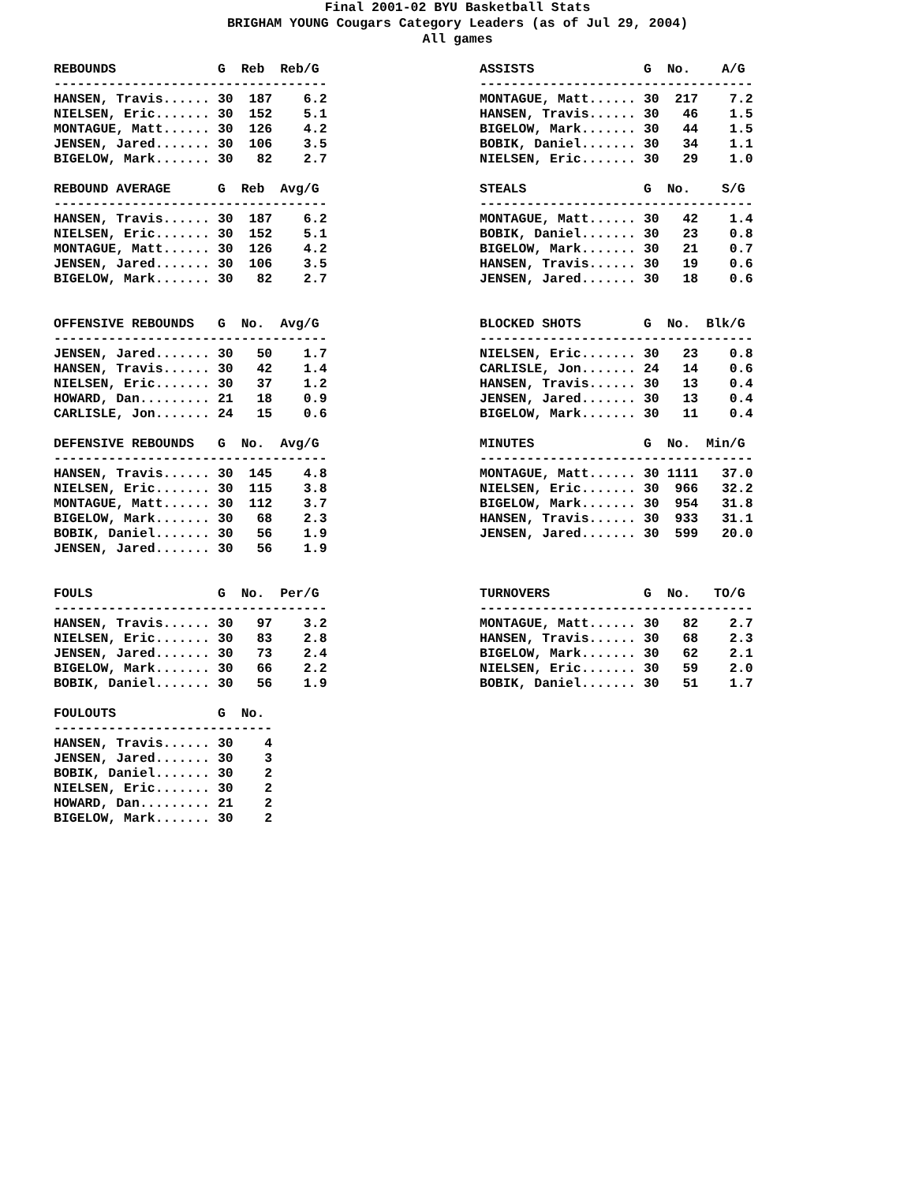Final 2001-02 BYU Basketball Stats
BRIGHAM YOUNG Cougars Category Leaders (as of Jul 29, 2004)
All games
REBOUNDS             G  Reb  Reb/G
-----------------------------------
HANSEN, Travis...... 30  187    6.2
NIELSEN, Eric....... 30  152    5.1
MONTAGUE, Matt...... 30  126    4.2
JENSEN, Jared....... 30  106    3.5
BIGELOW, Mark....... 30   82    2.7

REBOUND AVERAGE      G  Reb  Avg/G
-----------------------------------
HANSEN, Travis...... 30  187    6.2
NIELSEN, Eric....... 30  152    5.1
MONTAGUE, Matt...... 30  126    4.2
JENSEN, Jared....... 30  106    3.5
BIGELOW, Mark....... 30   82    2.7


OFFENSIVE REBOUNDS   G  No.  Avg/G
-----------------------------------
JENSEN, Jared....... 30   50    1.7
HANSEN, Travis...... 30   42    1.4
NIELSEN, Eric....... 30   37    1.2
HOWARD, Dan......... 21   18    0.9
CARLISLE, Jon....... 24   15    0.6

DEFENSIVE REBOUNDS   G  No.  Avg/G
-----------------------------------
HANSEN, Travis...... 30  145    4.8
NIELSEN, Eric....... 30  115    3.8
MONTAGUE, Matt...... 30  112    3.7
BIGELOW, Mark....... 30   68    2.3
BOBIK, Daniel....... 30   56    1.9
JENSEN, Jared....... 30   56    1.9


FOULS                G  No.  Per/G
-----------------------------------
HANSEN, Travis...... 30   97    3.2
NIELSEN, Eric....... 30   83    2.8
JENSEN, Jared....... 30   73    2.4
BIGELOW, Mark....... 30   66    2.2
BOBIK, Daniel....... 30   56    1.9

FOULOUTS             G  No.
----------------------------
HANSEN, Travis...... 30    4
JENSEN, Jared....... 30    3
BOBIK, Daniel....... 30    2
NIELSEN, Eric....... 30    2
HOWARD, Dan......... 21    2
BIGELOW, Mark....... 30    2
ASSISTS              G  No.    A/G
-----------------------------------
MONTAGUE, Matt...... 30  217    7.2
HANSEN, Travis...... 30   46    1.5
BIGELOW, Mark....... 30   44    1.5
BOBIK, Daniel....... 30   34    1.1
NIELSEN, Eric....... 30   29    1.0

STEALS               G  No.    S/G
-----------------------------------
MONTAGUE, Matt...... 30   42    1.4
BOBIK, Daniel....... 30   23    0.8
BIGELOW, Mark....... 30   21    0.7
HANSEN, Travis...... 30   19    0.6
JENSEN, Jared....... 30   18    0.6


BLOCKED SHOTS        G  No.  Blk/G
-----------------------------------
NIELSEN, Eric....... 30   23    0.8
CARLISLE, Jon....... 24   14    0.6
HANSEN, Travis...... 30   13    0.4
JENSEN, Jared....... 30   13    0.4
BIGELOW, Mark....... 30   11    0.4

MINUTES              G  No.  Min/G
-----------------------------------
MONTAGUE, Matt...... 30 1111   37.0
NIELSEN, Eric....... 30  966   32.2
BIGELOW, Mark....... 30  954   31.8
HANSEN, Travis...... 30  933   31.1
JENSEN, Jared....... 30  599   20.0



TURNOVERS            G  No.   TO/G
-----------------------------------
MONTAGUE, Matt...... 30   82    2.7
HANSEN, Travis...... 30   68    2.3
BIGELOW, Mark....... 30   62    2.1
NIELSEN, Eric....... 30   59    2.0
BOBIK, Daniel....... 30   51    1.7